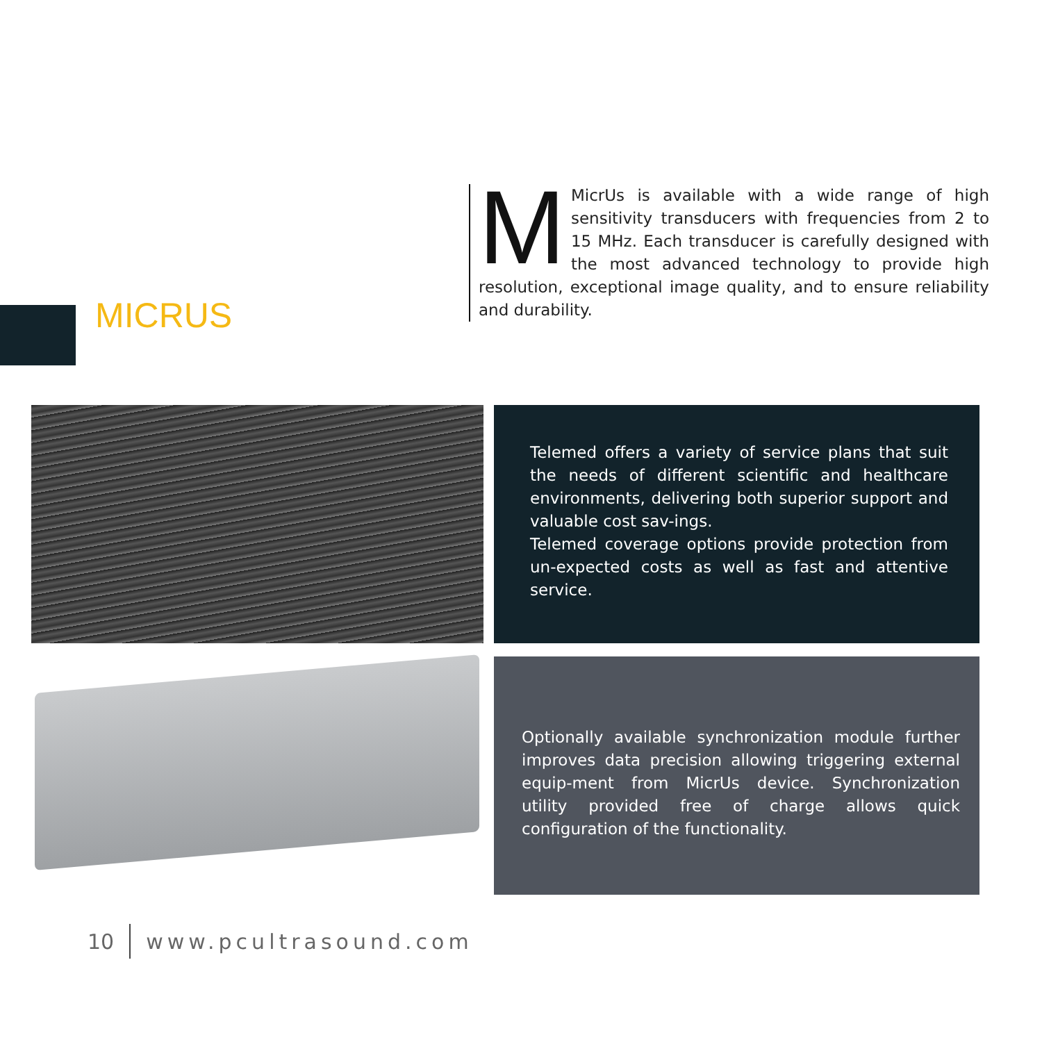MMicrUs is available with a wide range of high sensitivity transducers with frequencies from 2 to 15 MHz. Each transducer is carefully designed with the most advanced technology to provide high resolution, exceptional image quality, and to ensure reliability and durability.
MICRUS
Telemed offers a variety of service plans that suit the needs of different scientific and healthcare environments, delivering both superior support and valuable cost sav-ings.
Telemed coverage options provide protection from un-expected costs as well as fast and attentive service.
Optionally available synchronization module further improves data precision allowing triggering external equip-ment from MicrUs device. Synchronization utility provided free of charge allows quick configuration of the functionality.
10 www.pcultrasound.com